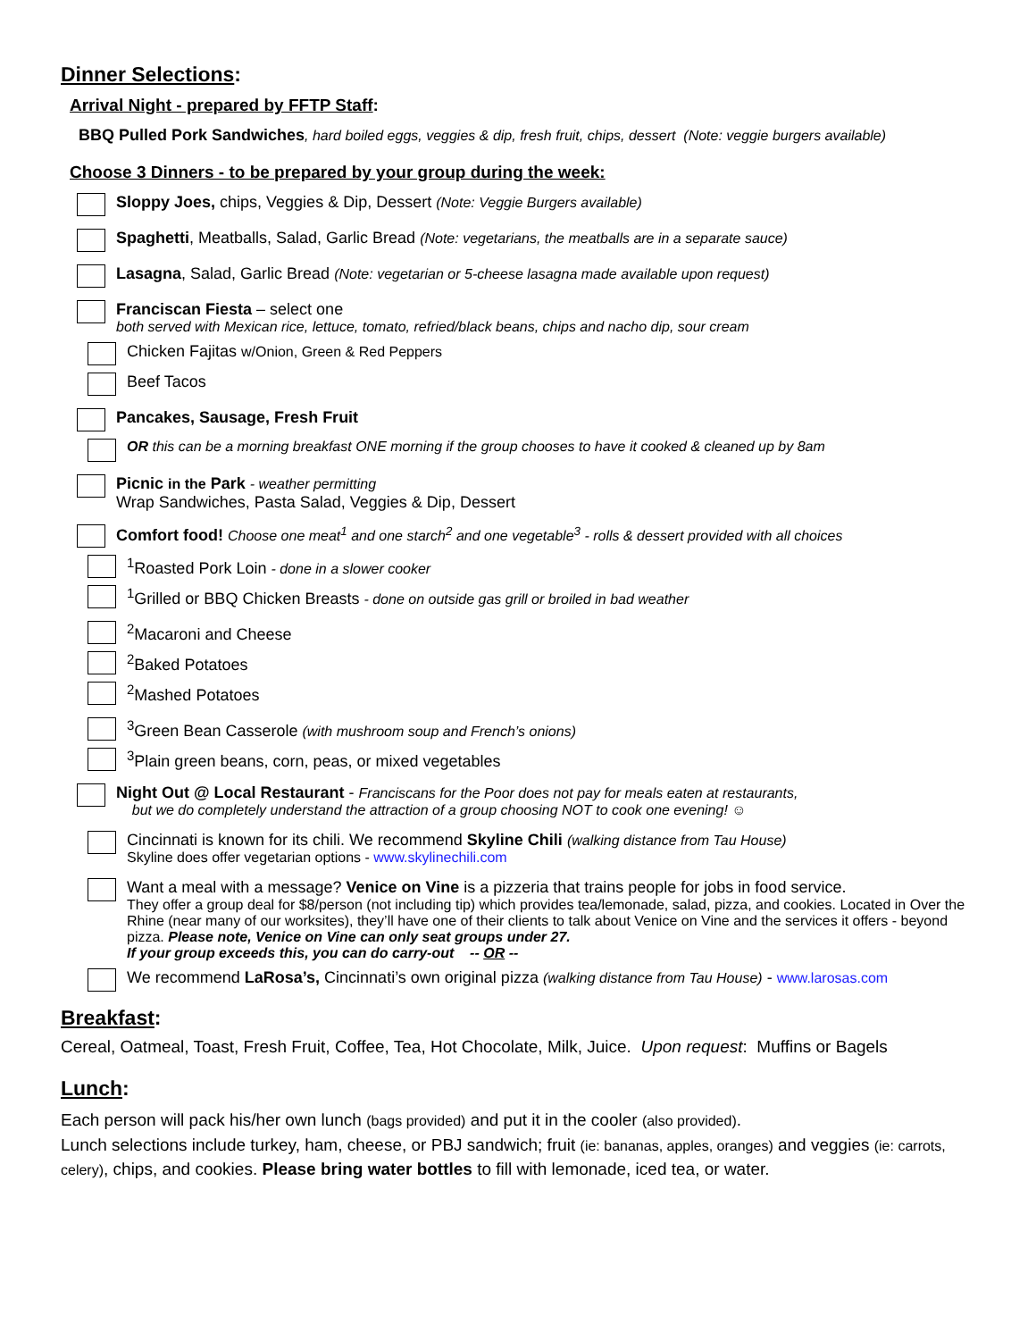Dinner Selections:
Arrival Night - prepared by FFTP Staff:
BBQ Pulled Pork Sandwiches, hard boiled eggs, veggies & dip, fresh fruit, chips, dessert (Note: veggie burgers available)
Choose 3 Dinners - to be prepared by your group during the week:
Sloppy Joes, chips, Veggies & Dip, Dessert (Note: Veggie Burgers available)
Spaghetti, Meatballs, Salad, Garlic Bread (Note: vegetarians, the meatballs are in a separate sauce)
Lasagna, Salad, Garlic Bread (Note: vegetarian or 5-cheese lasagna made available upon request)
Franciscan Fiesta – select one
both served with Mexican rice, lettuce, tomato, refried/black beans, chips and nacho dip, sour cream
Chicken Fajitas w/Onion, Green & Red Peppers
Beef Tacos
Pancakes, Sausage, Fresh Fruit
OR this can be a morning breakfast ONE morning if the group chooses to have it cooked & cleaned up by 8am
Picnic in the Park - weather permitting
Wrap Sandwiches, Pasta Salad, Veggies & Dip, Dessert
Comfort food! Choose one meat<sup>1</sup> and one starch<sup>2</sup> and one vegetable<sup>3</sup> - rolls & dessert provided with all choices
<sup>1</sup> Roasted Pork Loin - done in a slower cooker
<sup>1</sup> Grilled or BBQ Chicken Breasts - done on outside gas grill or broiled in bad weather
<sup>2</sup> Macaroni and Cheese
<sup>2</sup> Baked Potatoes
<sup>2</sup> Mashed Potatoes
<sup>3</sup> Green Bean Casserole (with mushroom soup and French’s onions)
<sup>3</sup> Plain green beans, corn, peas, or mixed vegetables
Night Out @ Local Restaurant - Franciscans for the Poor does not pay for meals eaten at restaurants,
but we do completely understand the attraction of a group choosing NOT to cook one evening! ☺
Cincinnati is known for its chili. We recommend Skyline Chili (walking distance from Tau House)
Skyline does offer vegetarian options - www.skylinechili.com
Want a meal with a message? Venice on Vine is a pizzeria that trains people for jobs in food service.
They offer a group deal for $8/person (not including tip) which provides tea/lemonade, salad, pizza, and cookies. Located in Over the Rhine (near many of our worksites), they’ll have one of their clients to talk about Venice on Vine and the services it offers - beyond pizza. Please note, Venice on Vine can only seat groups under 27.
If your group exceeds this, you can do carry-out -- OR --
We recommend LaRosa’s, Cincinnati’s own original pizza (walking distance from Tau House) - www.larosas.com
Breakfast:
Cereal, Oatmeal, Toast, Fresh Fruit, Coffee, Tea, Hot Chocolate, Milk, Juice. Upon request: Muffins or Bagels
Lunch:
Each person will pack his/her own lunch (bags provided) and put it in the cooler (also provided).
Lunch selections include turkey, ham, cheese, or PBJ sandwich; fruit (ie: bananas, apples, oranges) and veggies (ie: carrots, celery), chips, and cookies. Please bring water bottles to fill with lemonade, iced tea, or water.